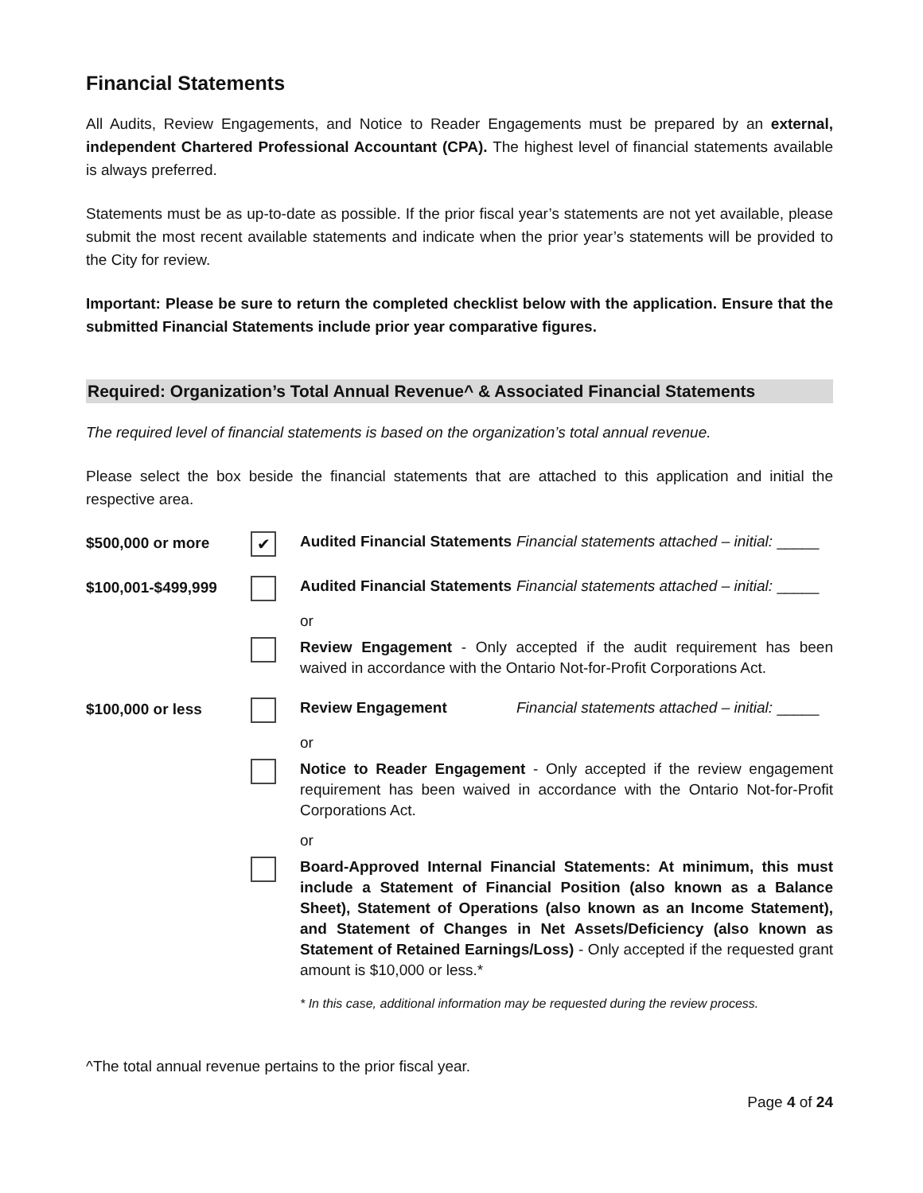Financial Statements
All Audits, Review Engagements, and Notice to Reader Engagements must be prepared by an external, independent Chartered Professional Accountant (CPA). The highest level of financial statements available is always preferred.
Statements must be as up-to-date as possible. If the prior fiscal year’s statements are not yet available, please submit the most recent available statements and indicate when the prior year’s statements will be provided to the City for review.
Important: Please be sure to return the completed checklist below with the application. Ensure that the submitted Financial Statements include prior year comparative figures.
Required: Organization’s Total Annual Revenue^ & Associated Financial Statements
The required level of financial statements is based on the organization’s total annual revenue.
Please select the box beside the financial statements that are attached to this application and initial the respective area.
$500,000 or more
✔
Audited Financial Statements Financial statements attached – initial: _____
$100,001-$499,999
Audited Financial Statements Financial statements attached – initial: _____
or
Review Engagement - Only accepted if the audit requirement has been waived in accordance with the Ontario Not-for-Profit Corporations Act.
$100,000 or less
Review Engagement Financial statements attached – initial: _____
or
Notice to Reader Engagement - Only accepted if the review engagement requirement has been waived in accordance with the Ontario Not-for-Profit Corporations Act.
or
Board-Approved Internal Financial Statements: At minimum, this must include a Statement of Financial Position (also known as a Balance Sheet), Statement of Operations (also known as an Income Statement), and Statement of Changes in Net Assets/Deficiency (also known as Statement of Retained Earnings/Loss) - Only accepted if the requested grant amount is $10,000 or less.*
* In this case, additional information may be requested during the review process.
^The total annual revenue pertains to the prior fiscal year.
Page 4 of 24